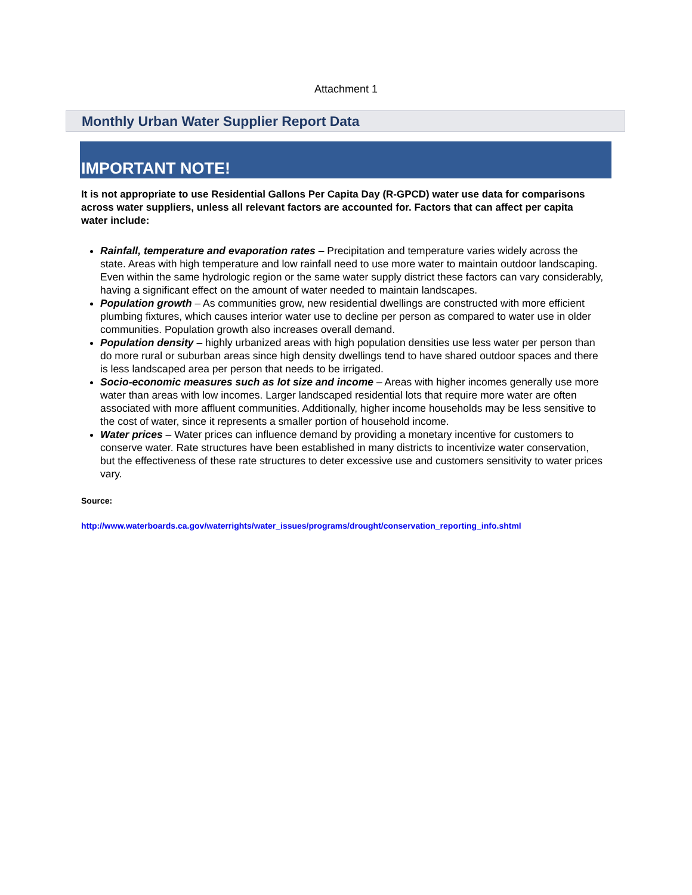Attachment 1
Monthly Urban Water Supplier Report Data
IMPORTANT NOTE!
It is not appropriate to use Residential Gallons Per Capita Day (R-GPCD) water use data for comparisons across water suppliers, unless all relevant factors are accounted for. Factors that can affect per capita water include:
Rainfall, temperature and evaporation rates – Precipitation and temperature varies widely across the state. Areas with high temperature and low rainfall need to use more water to maintain outdoor landscaping. Even within the same hydrologic region or the same water supply district these factors can vary considerably, having a significant effect on the amount of water needed to maintain landscapes.
Population growth – As communities grow, new residential dwellings are constructed with more efficient plumbing fixtures, which causes interior water use to decline per person as compared to water use in older communities. Population growth also increases overall demand.
Population density – highly urbanized areas with high population densities use less water per person than do more rural or suburban areas since high density dwellings tend to have shared outdoor spaces and there is less landscaped area per person that needs to be irrigated.
Socio-economic measures such as lot size and income – Areas with higher incomes generally use more water than areas with low incomes. Larger landscaped residential lots that require more water are often associated with more affluent communities. Additionally, higher income households may be less sensitive to the cost of water, since it represents a smaller portion of household income.
Water prices – Water prices can influence demand by providing a monetary incentive for customers to conserve water. Rate structures have been established in many districts to incentivize water conservation, but the effectiveness of these rate structures to deter excessive use and customers sensitivity to water prices vary.
Source:
http://www.waterboards.ca.gov/waterrights/water_issues/programs/drought/conservation_reporting_info.shtml